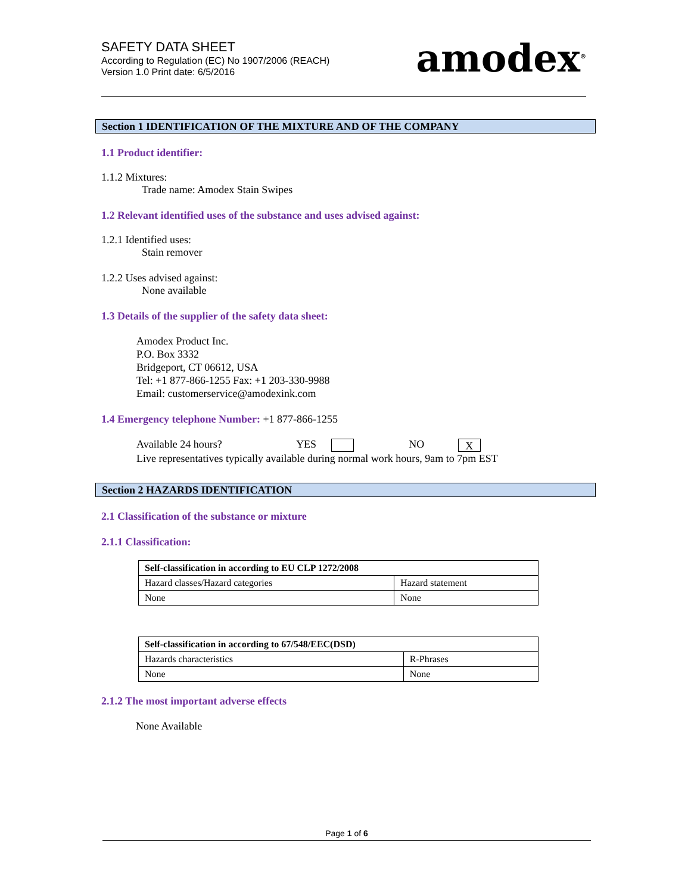SAFETY DATA SHEET
According to Regulation (EC) No 1907/2006 (REACH)
Version 1.0 Print date: 6/5/2016
amodex<sup>®</sup>
Section 1 IDENTIFICATION OF THE MIXTURE AND OF THE COMPANY
1.1 Product identifier:
1.1.2 Mixtures:
Trade name: Amodex Stain Swipes
1.2 Relevant identified uses of the substance and uses advised against:
1.2.1 Identified uses:
Stain remover
1.2.2 Uses advised against:
None available
1.3 Details of the supplier of the safety data sheet:
Amodex Product Inc.
P.O. Box 3332
Bridgeport, CT 06612, USA
Tel: +1 877-866-1255 Fax: +1 203-330-9988
Email: customerservice@amodexink.com
1.4 Emergency telephone Number: +1 877-866-1255
Available 24 hours? YES NO X
Live representatives typically available during normal work hours, 9am to 7pm EST
Section 2 HAZARDS IDENTIFICATION
2.1 Classification of the substance or mixture
2.1.1 Classification:
| Self-classification in according to EU CLP 1272/2008 | |
| --- | --- |
| Hazard classes/Hazard categories | Hazard statement |
| None | None |
| Self-classification in according to 67/548/EEC(DSD) | |
| --- | --- |
| Hazards characteristics | R-Phrases |
| None | None |
2.1.2 The most important adverse effects
None Available
Page 1 of 6